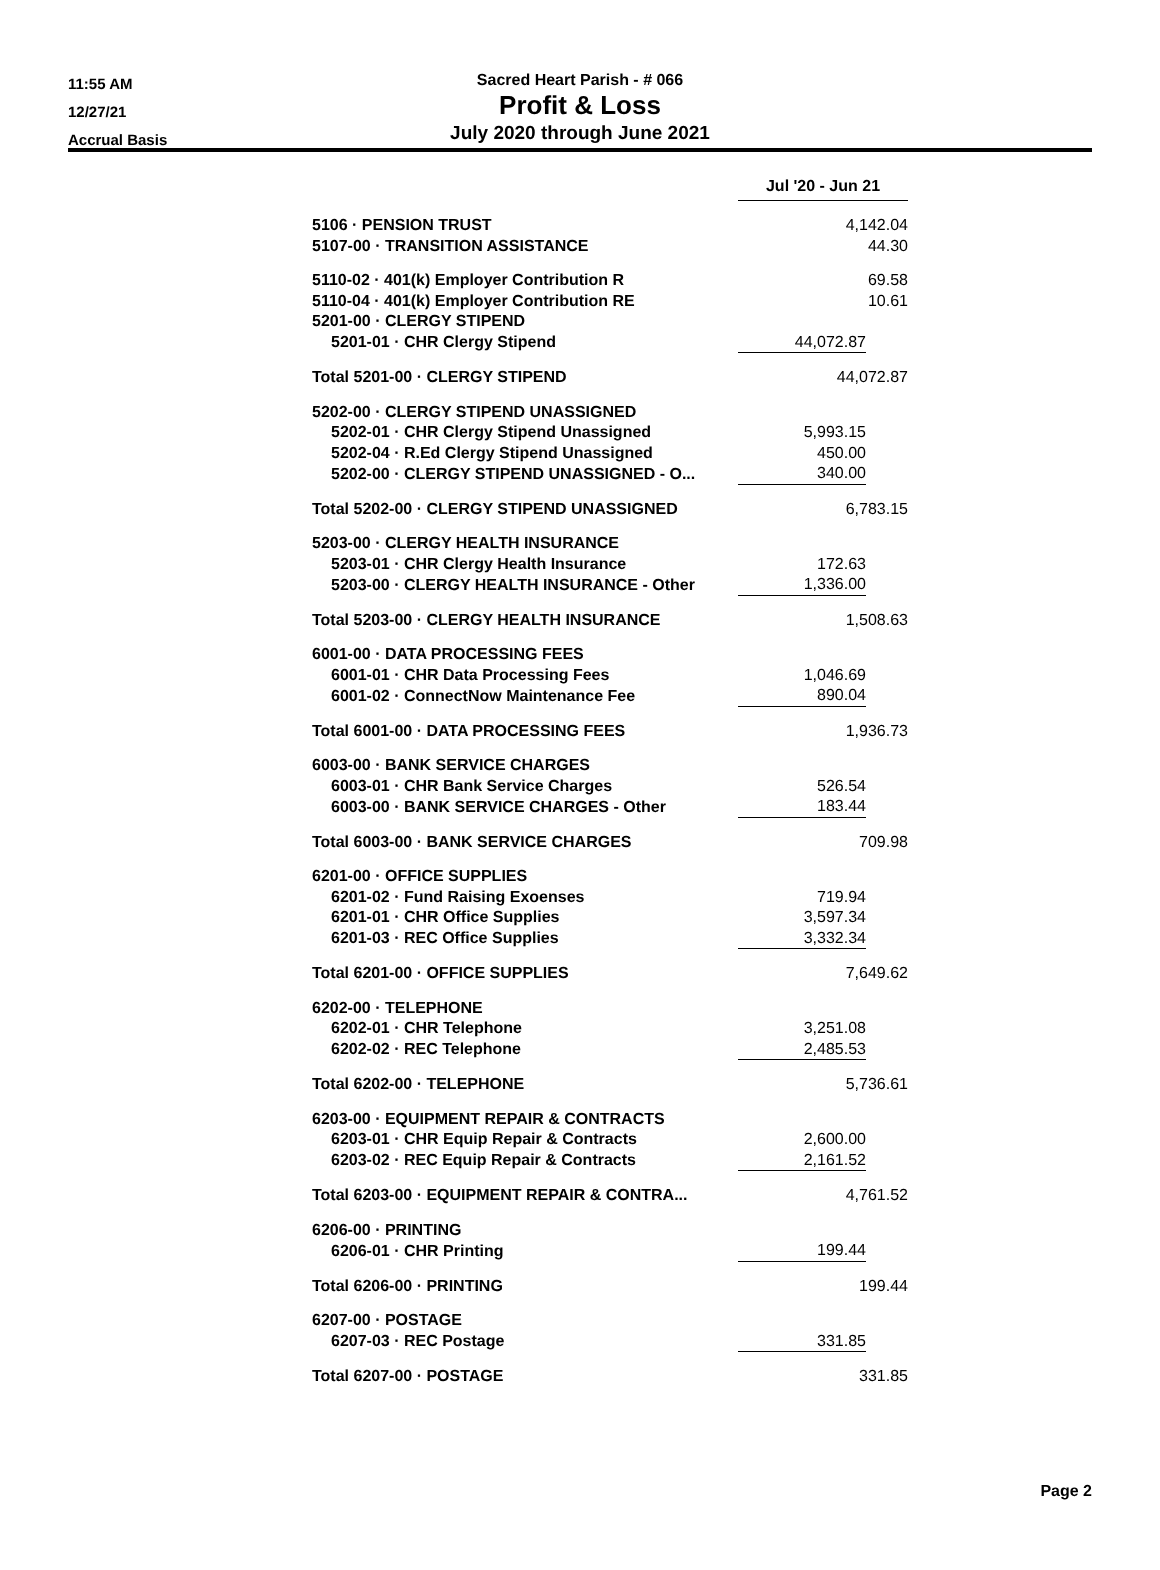11:55 AM
12/27/21
Accrual Basis
Sacred Heart Parish - # 066
Profit & Loss
July 2020 through June 2021
| | Jul '20 - Jun 21 | |
| 5106 · PENSION TRUST | 4,142.04 | |
| 5107-00 · TRANSITION ASSISTANCE | 44.30 | |
| 5110-02 · 401(k) Employer Contribution R | 69.58 | |
| 5110-04 · 401(k) Employer Contribution RE | 10.61 | |
| 5201-00 · CLERGY STIPEND | | |
| 5201-01 · CHR Clergy Stipend | 44,072.87 | |
| Total 5201-00 · CLERGY STIPEND | 44,072.87 | |
| 5202-00 · CLERGY STIPEND UNASSIGNED | | |
| 5202-01 · CHR Clergy Stipend Unassigned | 5,993.15 | |
| 5202-04 · R.Ed Clergy Stipend Unassigned | 450.00 | |
| 5202-00 · CLERGY STIPEND UNASSIGNED - O... | 340.00 | |
| Total 5202-00 · CLERGY STIPEND UNASSIGNED | 6,783.15 | |
| 5203-00 · CLERGY HEALTH INSURANCE | | |
| 5203-01 · CHR Clergy Health Insurance | 172.63 | |
| 5203-00 · CLERGY HEALTH INSURANCE - Other | 1,336.00 | |
| Total 5203-00 · CLERGY HEALTH INSURANCE | 1,508.63 | |
| 6001-00 · DATA PROCESSING FEES | | |
| 6001-01 · CHR Data Processing Fees | 1,046.69 | |
| 6001-02 · ConnectNow Maintenance Fee | 890.04 | |
| Total 6001-00 · DATA PROCESSING FEES | 1,936.73 | |
| 6003-00 · BANK SERVICE CHARGES | | |
| 6003-01 · CHR Bank Service Charges | 526.54 | |
| 6003-00 · BANK SERVICE CHARGES - Other | 183.44 | |
| Total 6003-00 · BANK SERVICE CHARGES | 709.98 | |
| 6201-00 · OFFICE SUPPLIES | | |
| 6201-02 · Fund Raising Exoenses | 719.94 | |
| 6201-01 · CHR Office Supplies | 3,597.34 | |
| 6201-03 · REC Office Supplies | 3,332.34 | |
| Total 6201-00 · OFFICE SUPPLIES | 7,649.62 | |
| 6202-00 · TELEPHONE | | |
| 6202-01 · CHR Telephone | 3,251.08 | |
| 6202-02 · REC Telephone | 2,485.53 | |
| Total 6202-00 · TELEPHONE | 5,736.61 | |
| 6203-00 · EQUIPMENT REPAIR & CONTRACTS | | |
| 6203-01 · CHR Equip Repair & Contracts | 2,600.00 | |
| 6203-02 · REC Equip Repair & Contracts | 2,161.52 | |
| Total 6203-00 · EQUIPMENT REPAIR & CONTRA... | 4,761.52 | |
| 6206-00 · PRINTING | | |
| 6206-01 · CHR Printing | 199.44 | |
| Total 6206-00 · PRINTING | 199.44 | |
| 6207-00 · POSTAGE | | |
| 6207-03 · REC Postage | 331.85 | |
| Total 6207-00 · POSTAGE | 331.85 | |
Page 2